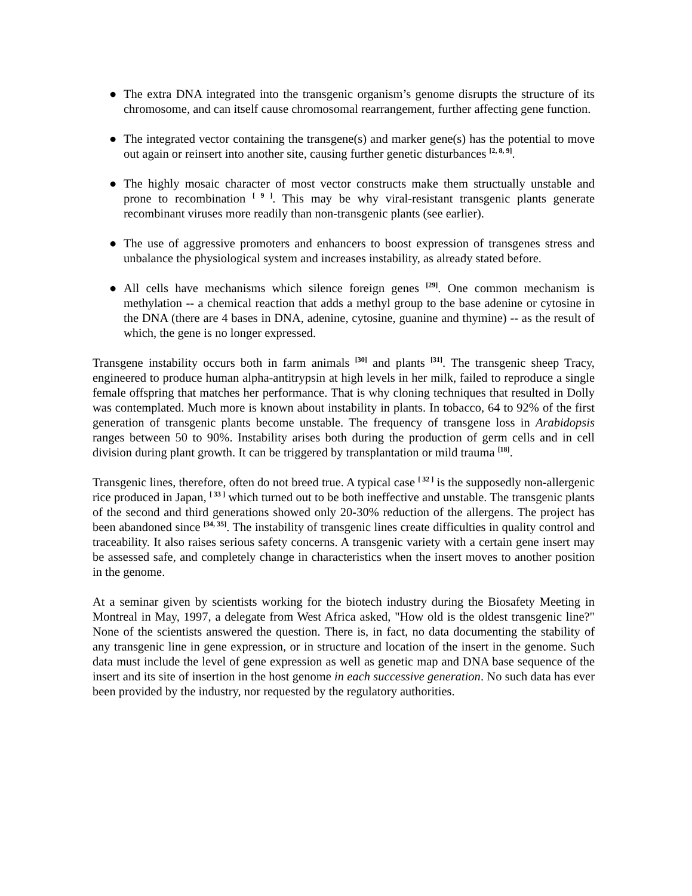● The extra DNA integrated into the transgenic organism’s genome disrupts the structure of its chromosome, and can itself cause chromosomal rearrangement, further affecting gene function.
● The integrated vector containing the transgene(s) and marker gene(s) has the potential to move out again or reinsert into another site, causing further genetic disturbances <sup>[2, 8, 9]</sup>.
● The highly mosaic character of most vector constructs make them structually unstable and prone to recombination <sup>[ 9 ]</sup>. This may be why viral-resistant transgenic plants generate recombinant viruses more readily than non-transgenic plants (see earlier).
● The use of aggressive promoters and enhancers to boost expression of transgenes stress and unbalance the physiological system and increases instability, as already stated before.
● All cells have mechanisms which silence foreign genes <sup>[29]</sup>. One common mechanism is methylation -- a chemical reaction that adds a methyl group to the base adenine or cytosine in the DNA (there are 4 bases in DNA, adenine, cytosine, guanine and thymine) -- as the result of which, the gene is no longer expressed.
Transgene instability occurs both in farm animals <sup>[30]</sup> and plants <sup>[31]</sup>. The transgenic sheep Tracy, engineered to produce human alpha-antitrypsin at high levels in her milk, failed to reproduce a single female offspring that matches her performance. That is why cloning techniques that resulted in Dolly was contemplated. Much more is known about instability in plants. In tobacco, 64 to 92% of the first generation of transgenic plants become unstable. The frequency of transgene loss in Arabidopsis ranges between 50 to 90%. Instability arises both during the production of germ cells and in cell division during plant growth. It can be triggered by transplantation or mild trauma <sup>[18]</sup>.
Transgenic lines, therefore, often do not breed true. A typical case <sup>[ 32 ]</sup> is the supposedly non-allergenic rice produced in Japan, <sup>[ 33 ]</sup> which turned out to be both ineffective and unstable. The transgenic plants of the second and third generations showed only 20-30% reduction of the allergens. The project has been abandoned since <sup>[34, 35]</sup>. The instability of transgenic lines create difficulties in quality control and traceability. It also raises serious safety concerns. A transgenic variety with a certain gene insert may be assessed safe, and completely change in characteristics when the insert moves to another position in the genome.
At a seminar given by scientists working for the biotech industry during the Biosafety Meeting in Montreal in May, 1997, a delegate from West Africa asked, "How old is the oldest transgenic line?" None of the scientists answered the question. There is, in fact, no data documenting the stability of any transgenic line in gene expression, or in structure and location of the insert in the genome. Such data must include the level of gene expression as well as genetic map and DNA base sequence of the insert and its site of insertion in the host genome in each successive generation. No such data has ever been provided by the industry, nor requested by the regulatory authorities.